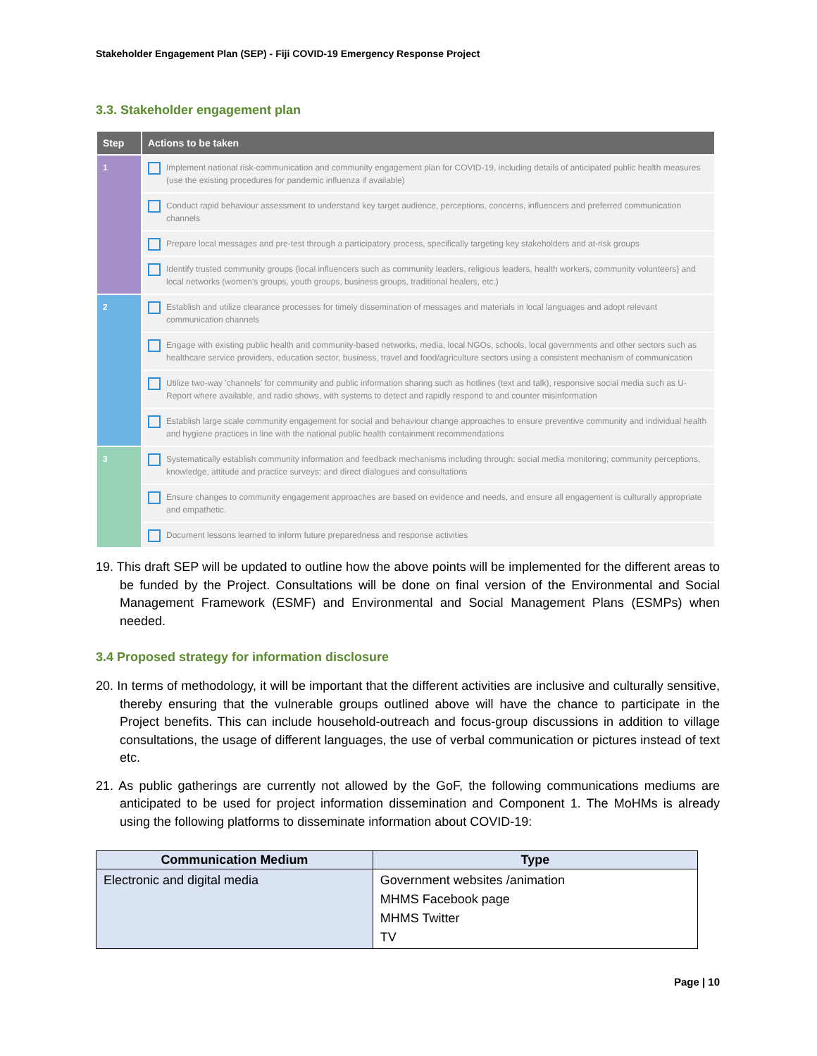Stakeholder Engagement Plan (SEP) - Fiji COVID-19 Emergency Response Project
3.3. Stakeholder engagement plan
| Step | Actions to be taken |
| --- | --- |
| 1 | Implement national risk-communication and community engagement plan for COVID-19, including details of anticipated public health measures (use the existing procedures for pandemic influenza if available) |
| | Conduct rapid behaviour assessment to understand key target audience, perceptions, concerns, influencers and preferred communication channels |
| | Prepare local messages and pre-test through a participatory process, specifically targeting key stakeholders and at-risk groups |
| | Identify trusted community groups (local influencers such as community leaders, religious leaders, health workers, community volunteers) and local networks (women's groups, youth groups, business groups, traditional healers, etc.) |
| 2 | Establish and utilize clearance processes for timely dissemination of messages and materials in local languages and adopt relevant communication channels |
| | Engage with existing public health and community-based networks, media, local NGOs, schools, local governments and other sectors such as healthcare service providers, education sector, business, travel and food/agriculture sectors using a consistent mechanism of communication |
| | Utilize two-way 'channels' for community and public information sharing such as hotlines (text and talk), responsive social media such as U-Report where available, and radio shows, with systems to detect and rapidly respond to and counter misinformation |
| | Establish large scale community engagement for social and behaviour change approaches to ensure preventive community and individual health and hygiene practices in line with the national public health containment recommendations |
| 3 | Systematically establish community information and feedback mechanisms including through: social media monitoring; community perceptions, knowledge, attitude and practice surveys; and direct dialogues and consultations |
| | Ensure changes to community engagement approaches are based on evidence and needs, and ensure all engagement is culturally appropriate and empathetic. |
| | Document lessons learned to inform future preparedness and response activities |
19. This draft SEP will be updated to outline how the above points will be implemented for the different areas to be funded by the Project. Consultations will be done on final version of the Environmental and Social Management Framework (ESMF) and Environmental and Social Management Plans (ESMPs) when needed.
3.4 Proposed strategy for information disclosure
20. In terms of methodology, it will be important that the different activities are inclusive and culturally sensitive, thereby ensuring that the vulnerable groups outlined above will have the chance to participate in the Project benefits. This can include household-outreach and focus-group discussions in addition to village consultations, the usage of different languages, the use of verbal communication or pictures instead of text etc.
21. As public gatherings are currently not allowed by the GoF, the following communications mediums are anticipated to be used for project information dissemination and Component 1. The MoHMs is already using the following platforms to disseminate information about COVID-19:
| Communication Medium | Type |
| --- | --- |
| Electronic and digital media | Government websites /animation MHMS Facebook page MHMS Twitter TV |
Page | 10